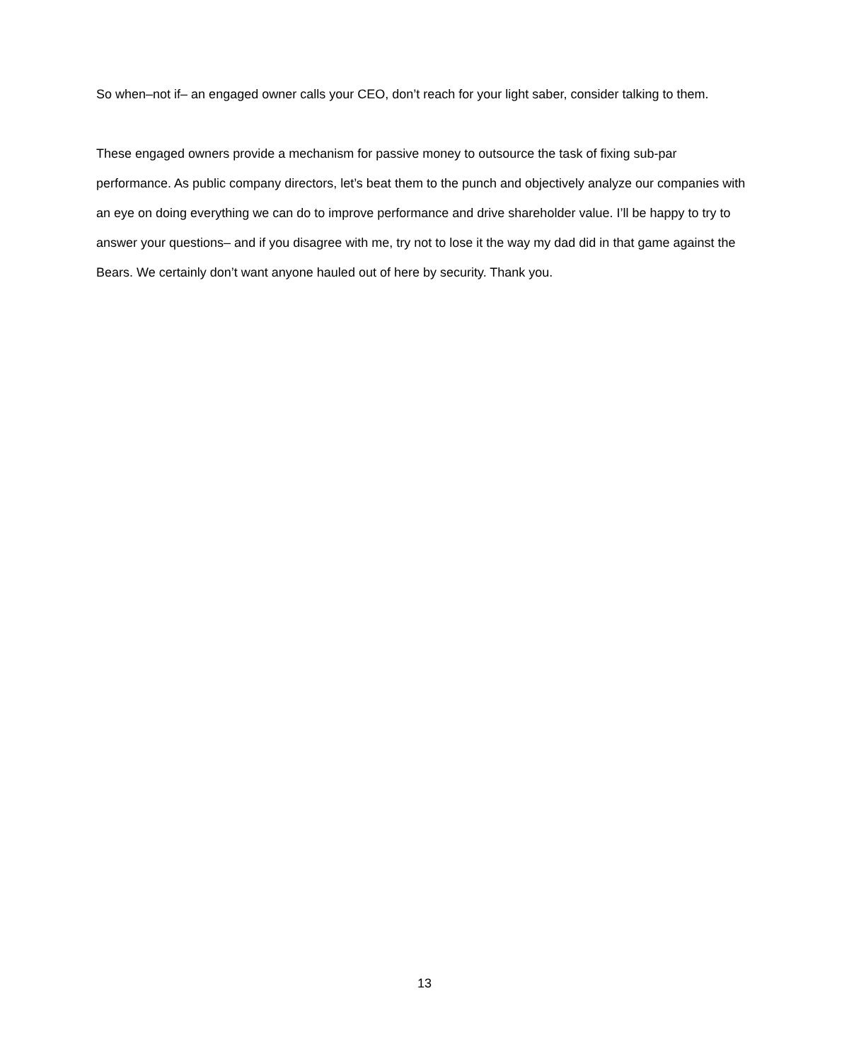So when–not if– an engaged owner calls your CEO, don’t reach for your light saber, consider talking to them.
These engaged owners provide a mechanism for passive money to outsource the task of fixing sub-par performance. As public company directors, let’s beat them to the punch and objectively analyze our companies with an eye on doing everything we can do to improve performance and drive shareholder value. I’ll be happy to try to answer your questions– and if you disagree with me, try not to lose it the way my dad did in that game against the Bears. We certainly don’t want anyone hauled out of here by security. Thank you.
13